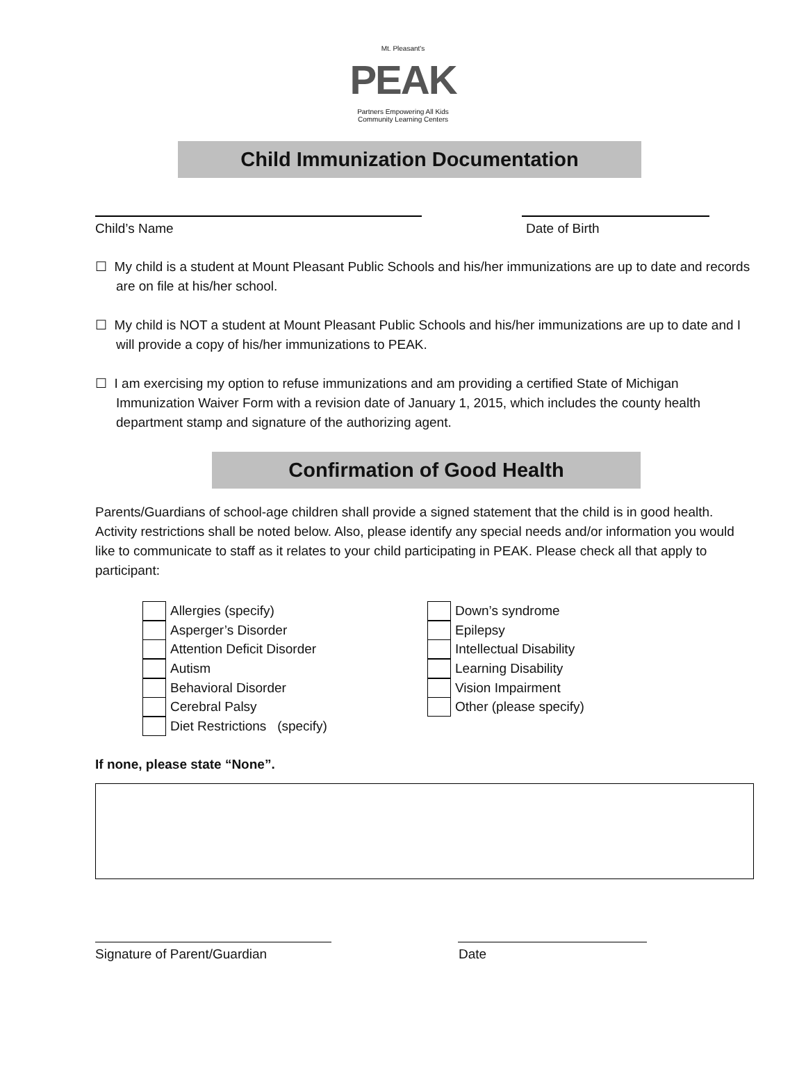Mt. Pleasant's
PEAK
Partners Empowering All Kids
Community Learning Centers
Child Immunization Documentation
Child’s Name Date of Birth
☐ My child is a student at Mount Pleasant Public Schools and his/her immunizations are up to date and records are on file at his/her school.
☐ My child is NOT a student at Mount Pleasant Public Schools and his/her immunizations are up to date and I will provide a copy of his/her immunizations to PEAK.
☐ I am exercising my option to refuse immunizations and am providing a certified State of Michigan Immunization Waiver Form with a revision date of January 1, 2015, which includes the county health department stamp and signature of the authorizing agent.
Confirmation of Good Health
Parents/Guardians of school-age children shall provide a signed statement that the child is in good health. Activity restrictions shall be noted below. Also, please identify any special needs and/or information you would like to communicate to staff as it relates to your child participating in PEAK. Please check all that apply to participant:
Allergies (specify)
Asperger’s Disorder
Attention Deficit Disorder
Autism
Behavioral Disorder
Cerebral Palsy
Diet Restrictions (specify)
Down’s syndrome
Epilepsy
Intellectual Disability
Learning Disability
Vision Impairment
Other (please specify)
If none, please state “None”.
Signature of Parent/Guardian Date